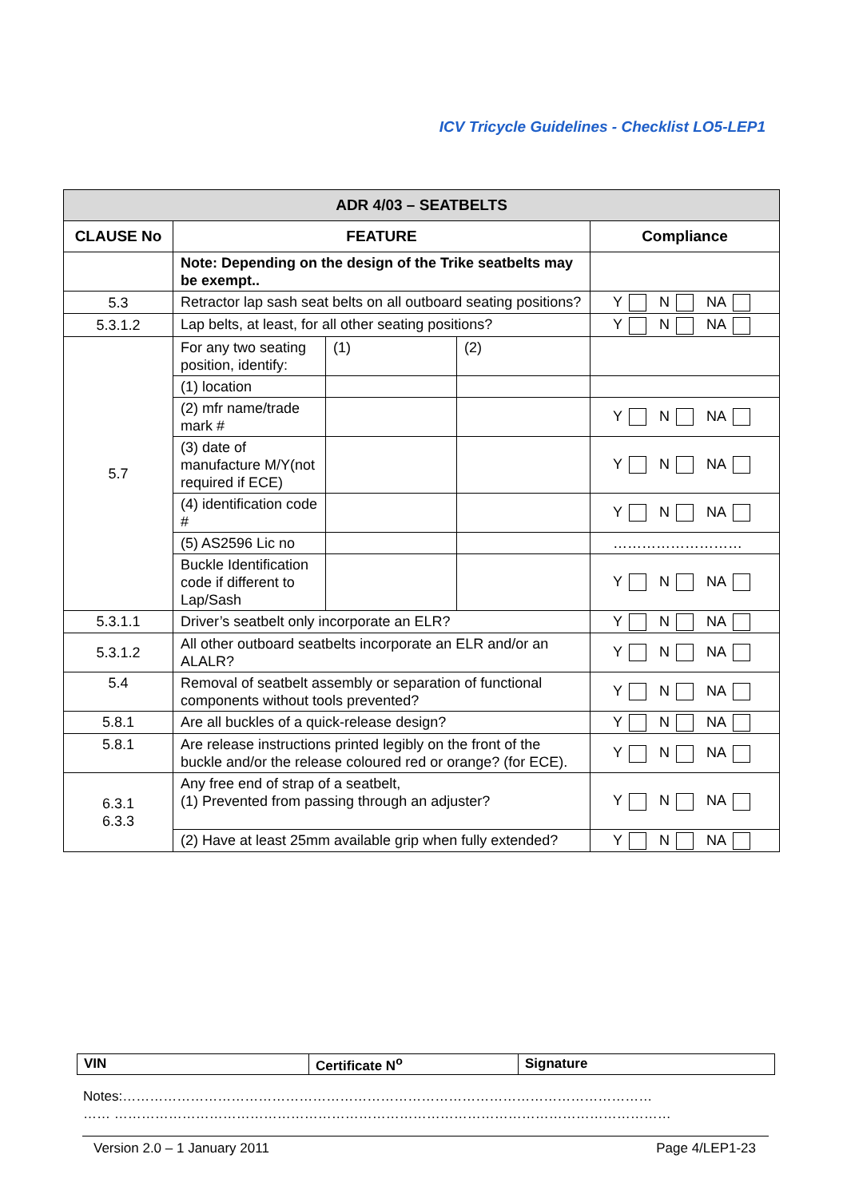ICV Tricycle Guidelines - Checklist LO5-LEP1
| ADR 4/03 – SEATBELTS | | | | |
| --- | --- | --- | --- | --- |
| CLAUSE No | FEATURE | | | Compliance |
| | Note: Depending on the design of the Trike seatbelts may be exempt.. | | | |
| 5.3 | Retractor lap sash seat belts on all outboard seating positions? | | | Y N NA |
| 5.3.1.2 | Lap belts, at least, for all other seating positions? | | | Y N NA |
| 5.7 | For any two seating position, identify: | (1) | (2) | |
| | (1) location | | | |
| | (2) mfr name/trade mark # | | | Y N NA |
| | (3) date of manufacture M/Y(not required if ECE) | | | Y N NA |
| | (4) identification code # | | | Y N NA |
| | (5) AS2596 Lic no | | | ……………………… |
| | Buckle Identification code if different to Lap/Sash | | | Y N NA |
| 5.3.1.1 | Driver’s seatbelt only incorporate an ELR? | | | Y N NA |
| 5.3.1.2 | All other outboard seatbelts incorporate an ELR and/or an ALALR? | | | Y N NA |
| 5.4 | Removal of seatbelt assembly or separation of functional components without tools prevented? | | | Y N NA |
| 5.8.1 | Are all buckles of a quick-release design? | | | Y N NA |
| 5.8.1 | Are release instructions printed legibly on the front of the buckle and/or the release coloured red or orange? (for ECE). | | | Y N NA |
| 6.3.1 6.3.3 | Any free end of strap of a seatbelt, (1) Prevented from passing through an adjuster? | | | Y N NA |
| | (2) Have at least 25mm available grip when fully extended? | | | Y N NA |
| VIN | Certificate N<sup>o</sup> | Signature |
Notes:………………………………………………………………………………………………………
…… ……………………………………………………………………………………………………………
Version 2.0 – 1 January 2011 Page 4/LEP1-23